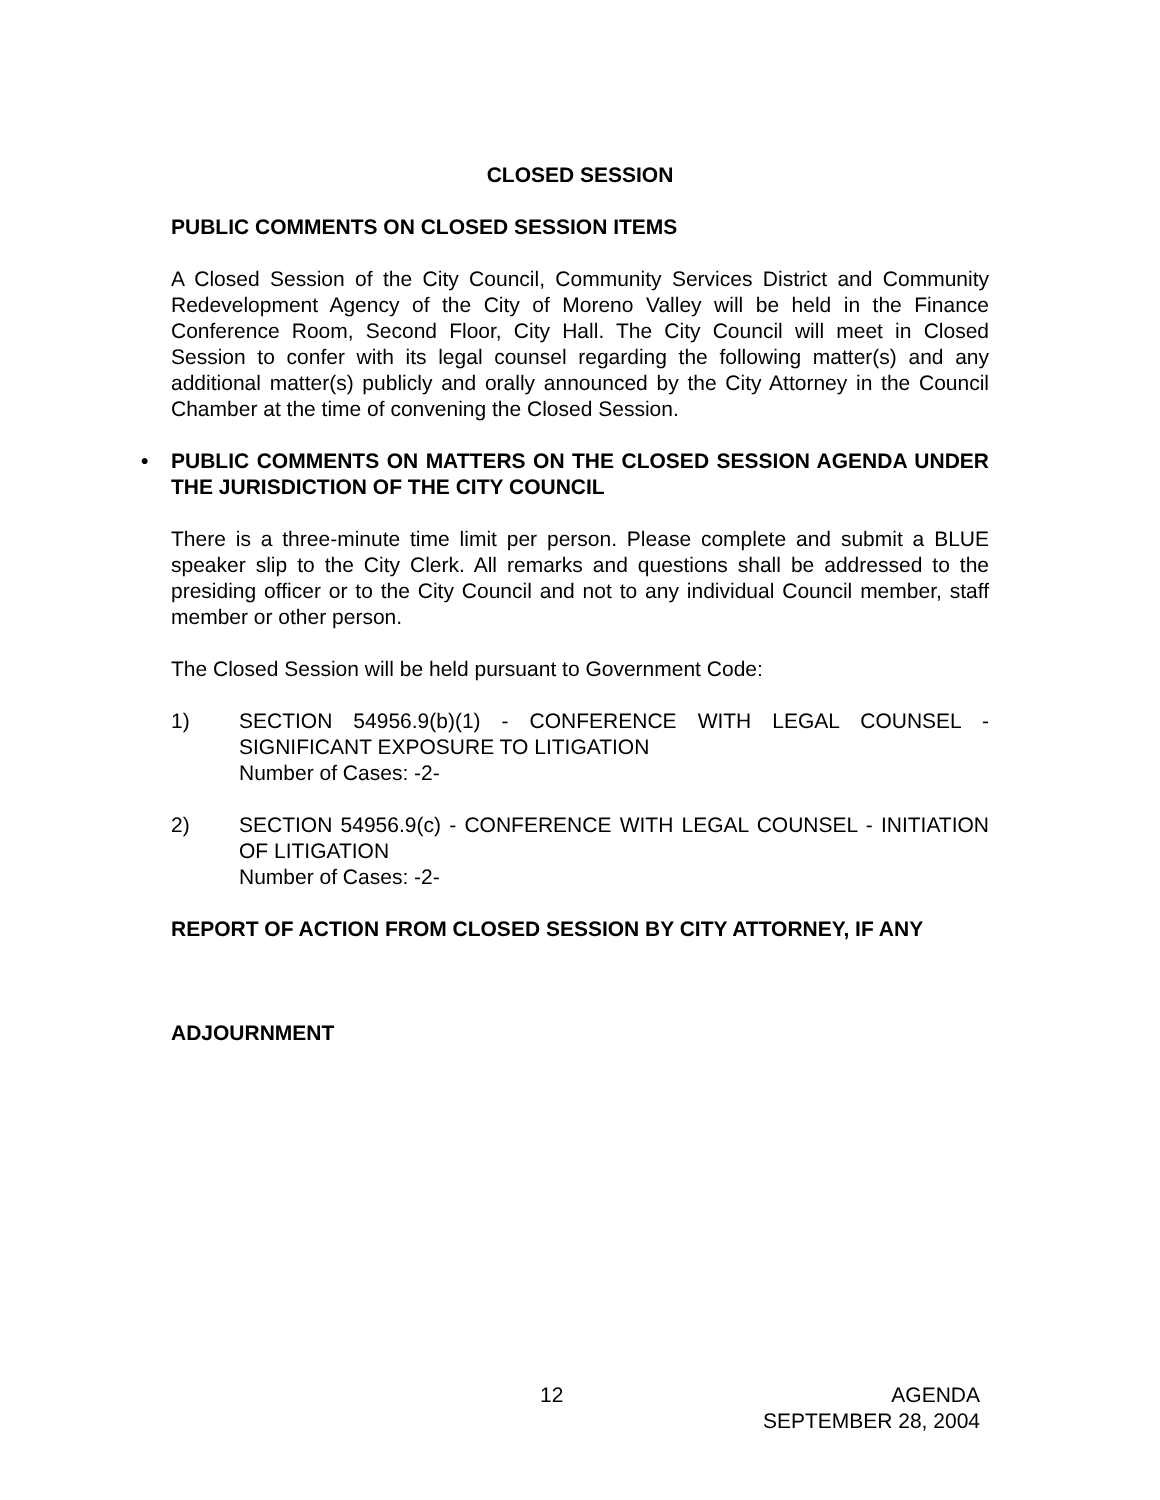CLOSED SESSION
PUBLIC COMMENTS ON CLOSED SESSION ITEMS
A Closed Session of the City Council, Community Services District and Community Redevelopment Agency of the City of Moreno Valley will be held in the Finance Conference Room, Second Floor, City Hall. The City Council will meet in Closed Session to confer with its legal counsel regarding the following matter(s) and any additional matter(s) publicly and orally announced by the City Attorney in the Council Chamber at the time of convening the Closed Session.
• PUBLIC COMMENTS ON MATTERS ON THE CLOSED SESSION AGENDA UNDER THE JURISDICTION OF THE CITY COUNCIL
There is a three-minute time limit per person. Please complete and submit a BLUE speaker slip to the City Clerk. All remarks and questions shall be addressed to the presiding officer or to the City Council and not to any individual Council member, staff member or other person.
The Closed Session will be held pursuant to Government Code:
1) SECTION 54956.9(b)(1) - CONFERENCE WITH LEGAL COUNSEL - SIGNIFICANT EXPOSURE TO LITIGATION
Number of Cases: -2-
2) SECTION 54956.9(c) - CONFERENCE WITH LEGAL COUNSEL - INITIATION OF LITIGATION
Number of Cases: -2-
REPORT OF ACTION FROM CLOSED SESSION BY CITY ATTORNEY, IF ANY
ADJOURNMENT
12
AGENDA
SEPTEMBER 28, 2004